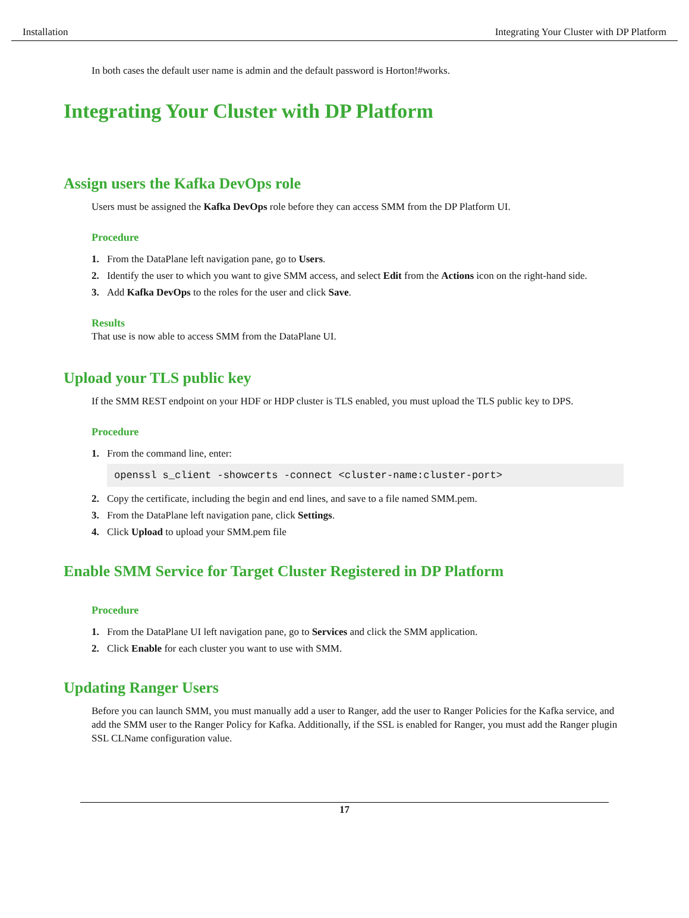Installation Integrating Your Cluster with DP Platform
In both cases the default user name is admin and the default password is Horton!#works.
Integrating Your Cluster with DP Platform
Assign users the Kafka DevOps role
Users must be assigned the Kafka DevOps role before they can access SMM from the DP Platform UI.
Procedure
1. From the DataPlane left navigation pane, go to Users.
2. Identify the user to which you want to give SMM access, and select Edit from the Actions icon on the right-hand side.
3. Add Kafka DevOps to the roles for the user and click Save.
Results
That use is now able to access SMM from the DataPlane UI.
Upload your TLS public key
If the SMM REST endpoint on your HDF or HDP cluster is TLS enabled, you must upload the TLS public key to DPS.
Procedure
1. From the command line, enter:
openssl s_client -showcerts -connect <cluster-name:cluster-port>
2. Copy the certificate, including the begin and end lines, and save to a file named SMM.pem.
3. From the DataPlane left navigation pane, click Settings.
4. Click Upload to upload your SMM.pem file
Enable SMM Service for Target Cluster Registered in DP Platform
Procedure
1. From the DataPlane UI left navigation pane, go to Services and click the SMM application.
2. Click Enable for each cluster you want to use with SMM.
Updating Ranger Users
Before you can launch SMM, you must manually add a user to Ranger, add the user to Ranger Policies for the Kafka service, and add the SMM user to the Ranger Policy for Kafka. Additionally, if the SSL is enabled for Ranger, you must add the Ranger plugin SSL CLName configuration value.
17